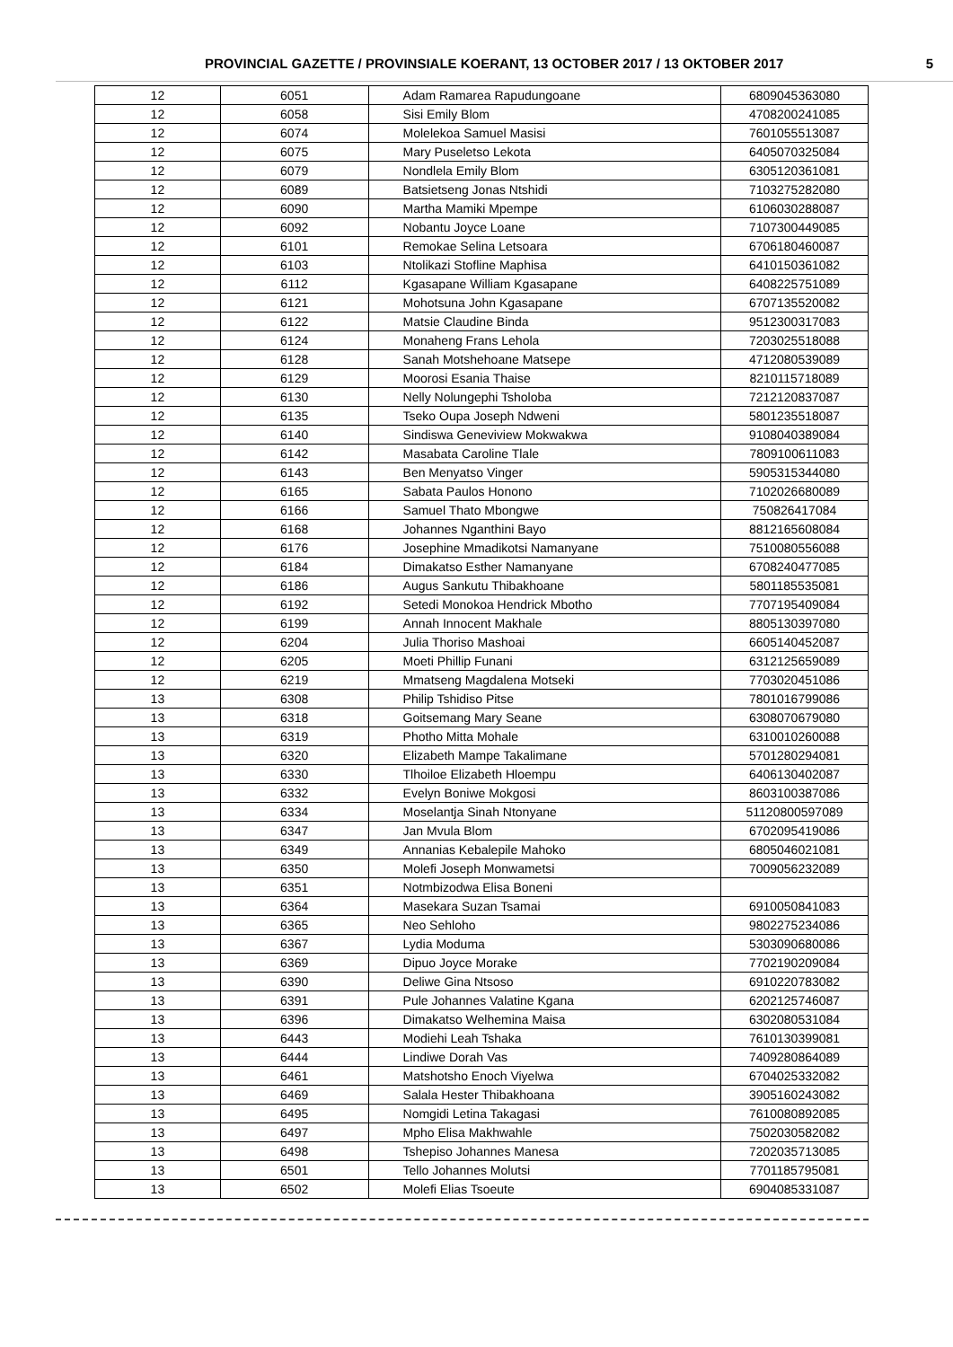PROVINCIAL GAZETTE / PROVINSIALE KOERANT, 13 OCTOBER 2017 / 13 OKTOBER 2017 5
| 12 | 6051 | Adam Ramarea Rapudungoane | 6809045363080 |
| 12 | 6058 | Sisi Emily Blom | 4708200241085 |
| 12 | 6074 | Molelekoa Samuel Masisi | 7601055513087 |
| 12 | 6075 | Mary Puseletso Lekota | 6405070325084 |
| 12 | 6079 | Nondlela Emily Blom | 6305120361081 |
| 12 | 6089 | Batsietseng Jonas Ntshidi | 7103275282080 |
| 12 | 6090 | Martha Mamiki Mpempe | 6106030288087 |
| 12 | 6092 | Nobantu Joyce Loane | 7107300449085 |
| 12 | 6101 | Remokae Selina Letsoara | 6706180460087 |
| 12 | 6103 | Ntolikazi Stofline Maphisa | 6410150361082 |
| 12 | 6112 | Kgasapane William Kgasapane | 6408225751089 |
| 12 | 6121 | Mohotsuna John Kgasapane | 6707135520082 |
| 12 | 6122 | Matsie Claudine Binda | 9512300317083 |
| 12 | 6124 | Monaheng Frans Lehola | 7203025518088 |
| 12 | 6128 | Sanah Motshehoane Matsepe | 4712080539089 |
| 12 | 6129 | Moorosi Esania Thaise | 8210115718089 |
| 12 | 6130 | Nelly Nolungephi Tsholoba | 7212120837087 |
| 12 | 6135 | Tseko Oupa Joseph Ndweni | 5801235518087 |
| 12 | 6140 | Sindiswa Geneviview Mokwakwa | 9108040389084 |
| 12 | 6142 | Masabata Caroline Tlale | 7809100611083 |
| 12 | 6143 | Ben Menyatso Vinger | 5905315344080 |
| 12 | 6165 | Sabata Paulos Honono | 7102026680089 |
| 12 | 6166 | Samuel Thato Mbongwe | 750826417084 |
| 12 | 6168 | Johannes Nganthini Bayo | 8812165608084 |
| 12 | 6176 | Josephine Mmadikotsi Namanyane | 7510080556088 |
| 12 | 6184 | Dimakatso Esther Namanyane | 6708240477085 |
| 12 | 6186 | Augus Sankutu Thibakhoane | 5801185535081 |
| 12 | 6192 | Setedi Monokoa Hendrick Mbotho | 7707195409084 |
| 12 | 6199 | Annah Innocent Makhale | 8805130397080 |
| 12 | 6204 | Julia Thoriso Mashoai | 6605140452087 |
| 12 | 6205 | Moeti Phillip Funani | 6312125659089 |
| 12 | 6219 | Mmatseng Magdalena Motseki | 7703020451086 |
| 13 | 6308 | Philip Tshidiso Pitse | 7801016799086 |
| 13 | 6318 | Goitsemang Mary Seane | 6308070679080 |
| 13 | 6319 | Photho Mitta Mohale | 6310010260088 |
| 13 | 6320 | Elizabeth Mampe Takalimane | 5701280294081 |
| 13 | 6330 | Tlhoiloe Elizabeth Hloempu | 6406130402087 |
| 13 | 6332 | Evelyn Boniwe Mokgosi | 8603100387086 |
| 13 | 6334 | Moselantja Sinah Ntonyane | 51120800597089 |
| 13 | 6347 | Jan Mvula Blom | 6702095419086 |
| 13 | 6349 | Annanias Kebalepile Mahoko | 6805046021081 |
| 13 | 6350 | Molefi Joseph Monwametsi | 7009056232089 |
| 13 | 6351 | Notmbizodwa Elisa Boneni | |
| 13 | 6364 | Masekara Suzan Tsamai | 6910050841083 |
| 13 | 6365 | Neo Sehloho | 9802275234086 |
| 13 | 6367 | Lydia Moduma | 5303090680086 |
| 13 | 6369 | Dipuo Joyce Morake | 7702190209084 |
| 13 | 6390 | Deliwe Gina Ntsoso | 6910220783082 |
| 13 | 6391 | Pule Johannes Valatine Kgana | 6202125746087 |
| 13 | 6396 | Dimakatso Welhemina Maisa | 6302080531084 |
| 13 | 6443 | Modiehi Leah Tshaka | 7610130399081 |
| 13 | 6444 | Lindiwe Dorah Vas | 7409280864089 |
| 13 | 6461 | Matshotsho Enoch Viyelwa | 6704025332082 |
| 13 | 6469 | Salala Hester Thibakhoana | 3905160243082 |
| 13 | 6495 | Nomgidi Letina Takagasi | 7610080892085 |
| 13 | 6497 | Mpho Elisa Makhwahle | 7502030582082 |
| 13 | 6498 | Tshepiso Johannes Manesa | 7202035713085 |
| 13 | 6501 | Tello Johannes Molutsi | 7701185795081 |
| 13 | 6502 | Molefi Elias Tsoeute | 6904085331087 |